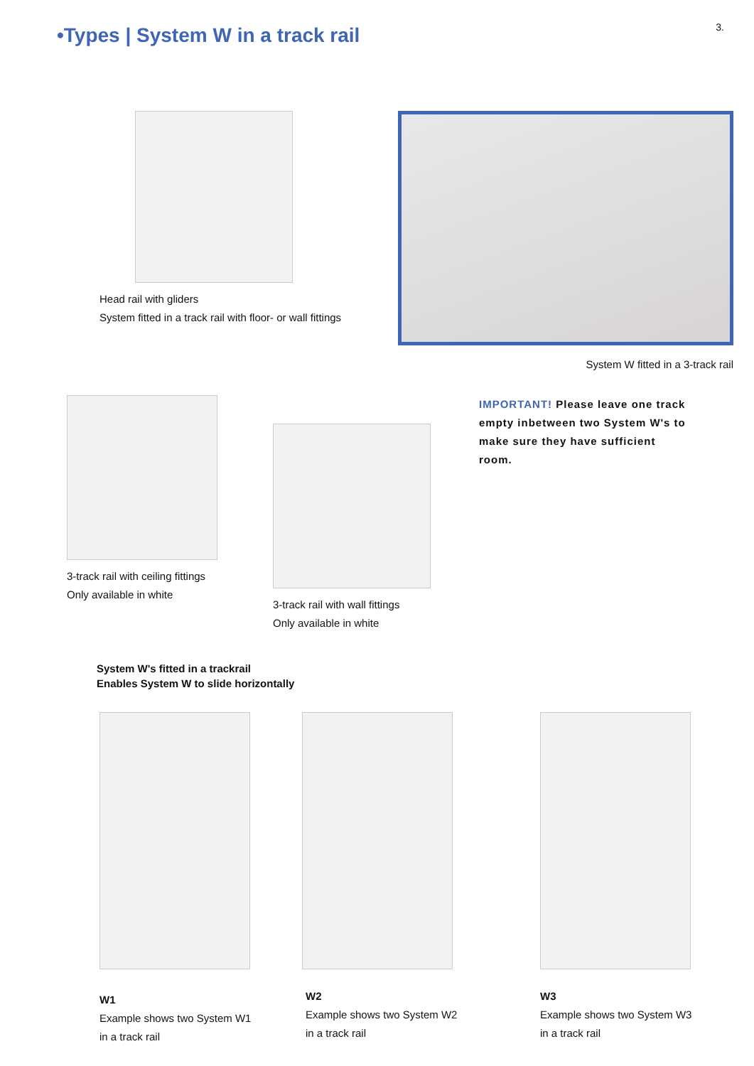3.
•Types | System W in a track rail
Head rail with gliders
System fitted in a track rail with floor- or wall fittings
System W fitted in a 3-track rail
3-track rail with ceiling fittings
Only available in white
3-track rail with wall fittings
Only available in white
IMPORTANT! Please leave one track empty inbetween two System W's to make sure they have sufficient room.
System W's fitted in a trackrail
Enables System W to slide horizontally
W1
Example shows two System W1
in a track rail
W2
Example shows two System W2
in a track rail
W3
Example shows two System W3
in a track rail